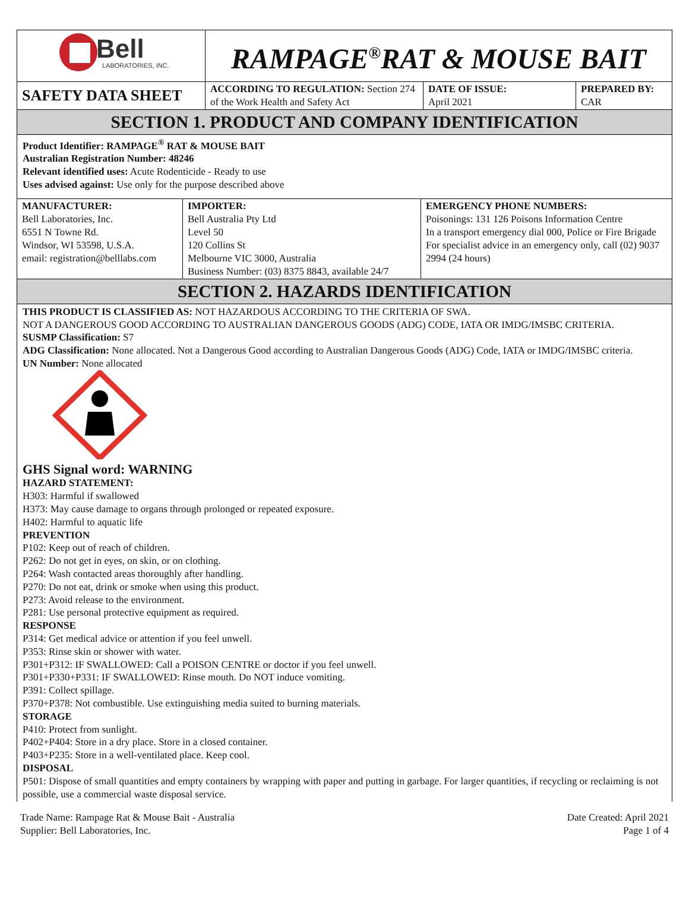| Bell LABORATORIES, INC. | RAMPAGE<sup>®</sup>RAT & MOUSE BAIT | | |
| SAFETY DATA SHEET | ACCORDING TO REGULATION: Section 274 of the Work Health and Safety Act | DATE OF ISSUE: April 2021 | PREPARED BY: CAR |
SECTION 1. PRODUCT AND COMPANY IDENTIFICATION
Product Identifier: RAMPAGE<sup>®</sup> RAT & MOUSE BAIT
Australian Registration Number: 48246
Relevant identified uses: Acute Rodenticide - Ready to use
Uses advised against: Use only for the purpose described above
| MANUFACTURER: Bell Laboratories, Inc. 6551 N Towne Rd. Windsor, WI 53598, U.S.A. email: registration@belllabs.com | IMPORTER: Bell Australia Pty Ltd Level 50 120 Collins St Melbourne VIC 3000, Australia Business Number: (03) 8375 8843, available 24/7 | EMERGENCY PHONE NUMBERS: Poisonings: 131 126 Poisons Information Centre In a transport emergency dial 000, Police or Fire Brigade For specialist advice in an emergency only, call (02) 9037 2994 (24 hours) |
SECTION 2. HAZARDS IDENTIFICATION
THIS PRODUCT IS CLASSIFIED AS: NOT HAZARDOUS ACCORDING TO THE CRITERIA OF SWA.
NOT A DANGEROUS GOOD ACCORDING TO AUSTRALIAN DANGEROUS GOODS (ADG) CODE, IATA OR IMDG/IMSBC CRITERIA.
SUSMP Classification: S7
ADG Classification: None allocated. Not a Dangerous Good according to Australian Dangerous Goods (ADG) Code, IATA or IMDG/IMSBC criteria.
UN Number: None allocated
GHS Signal word: WARNING
HAZARD STATEMENT:
H303: Harmful if swallowed
H373: May cause damage to organs through prolonged or repeated exposure.
H402: Harmful to aquatic life
PREVENTION
P102: Keep out of reach of children.
P262: Do not get in eyes, on skin, or on clothing.
P264: Wash contacted areas thoroughly after handling.
P270: Do not eat, drink or smoke when using this product.
P273: Avoid release to the environment.
P281: Use personal protective equipment as required.
RESPONSE
P314: Get medical advice or attention if you feel unwell.
P353: Rinse skin or shower with water.
P301+P312: IF SWALLOWED: Call a POISON CENTRE or doctor if you feel unwell.
P301+P330+P331: IF SWALLOWED: Rinse mouth. Do NOT induce vomiting.
P391: Collect spillage.
P370+P378: Not combustible. Use extinguishing media suited to burning materials.
STORAGE
P410: Protect from sunlight.
P402+P404: Store in a dry place. Store in a closed container.
P403+P235: Store in a well-ventilated place. Keep cool.
DISPOSAL
P501: Dispose of small quantities and empty containers by wrapping with paper and putting in garbage. For larger quantities, if recycling or reclaiming is not possible, use a commercial waste disposal service.
Trade Name: Rampage Rat & Mouse Bait - Australia
Supplier: Bell Laboratories, Inc.
Date Created: April 2021
Page 1 of 4